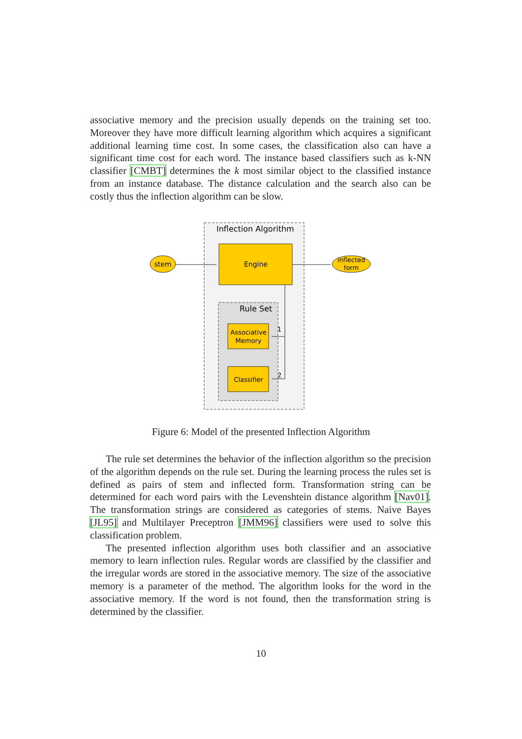associative memory and the precision usually depends on the training set too. Moreover they have more difficult learning algorithm which acquires a significant additional learning time cost. In some cases, the classification also can have a significant time cost for each word. The instance based classifiers such as k-NN classifier [CMBT] determines the k most similar object to the classified instance from an instance database. The distance calculation and the search also can be costly thus the inflection algorithm can be slow.
Inflection Algorithm
Engine
Rule Set
Associative
Memory
Classifier
stem
inflected
form
1
2
Figure 6: Model of the presented Inflection Algorithm
The rule set determines the behavior of the inflection algorithm so the precision of the algorithm depends on the rule set. During the learning process the rules set is defined as pairs of stem and inflected form. Transformation string can be determined for each word pairs with the Levenshtein distance algorithm [Nav01]. The transformation strings are considered as categories of stems. Naive Bayes [JL95] and Multilayer Preceptron [JMM96] classifiers were used to solve this classification problem.
The presented inflection algorithm uses both classifier and an associative memory to learn inflection rules. Regular words are classified by the classifier and the irregular words are stored in the associative memory. The size of the associative memory is a parameter of the method. The algorithm looks for the word in the associative memory. If the word is not found, then the transformation string is determined by the classifier.
10